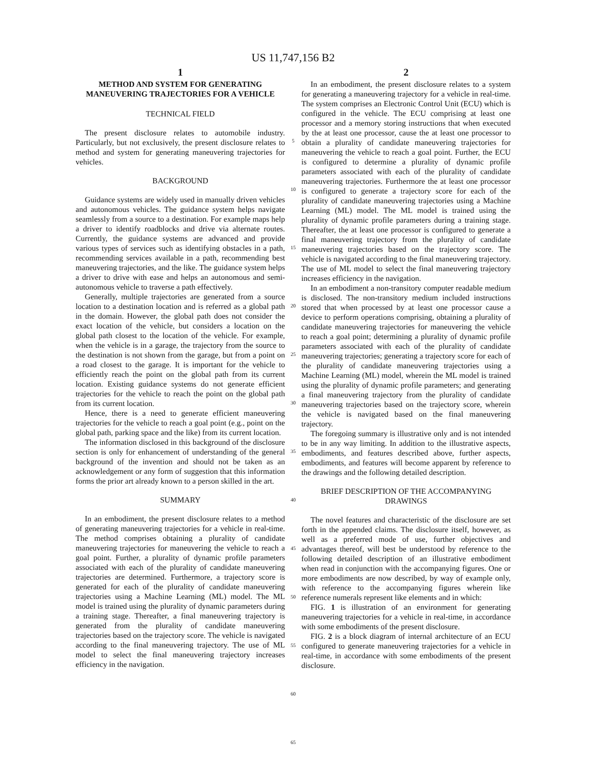US 11,747,156 B2
1
METHOD AND SYSTEM FOR GENERATING MANEUVERING TRAJECTORIES FOR A VEHICLE
TECHNICAL FIELD
The present disclosure relates to automobile industry. Particularly, but not exclusively, the present disclosure relates to method and system for generating maneuvering trajectories for vehicles.
BACKGROUND
Guidance systems are widely used in manually driven vehicles and autonomous vehicles. The guidance system helps navigate seamlessly from a source to a destination. For example maps help a driver to identify roadblocks and drive via alternate routes. Currently, the guidance systems are advanced and provide various types of services such as identifying obstacles in a path, recommending services available in a path, recommending best maneuvering trajectories, and the like. The guidance system helps a driver to drive with ease and helps an autonomous and semi-autonomous vehicle to traverse a path effectively.
Generally, multiple trajectories are generated from a source location to a destination location and is referred as a global path in the domain. However, the global path does not consider the exact location of the vehicle, but considers a location on the global path closest to the location of the vehicle. For example, when the vehicle is in a garage, the trajectory from the source to the destination is not shown from the garage, but from a point on a road closest to the garage. It is important for the vehicle to efficiently reach the point on the global path from its current location. Existing guidance systems do not generate efficient trajectories for the vehicle to reach the point on the global path from its current location.
Hence, there is a need to generate efficient maneuvering trajectories for the vehicle to reach a goal point (e.g., point on the global path, parking space and the like) from its current location.
The information disclosed in this background of the disclosure section is only for enhancement of understanding of the general background of the invention and should not be taken as an acknowledgement or any form of suggestion that this information forms the prior art already known to a person skilled in the art.
SUMMARY
In an embodiment, the present disclosure relates to a method of generating maneuvering trajectories for a vehicle in real-time. The method comprises obtaining a plurality of candidate maneuvering trajectories for maneuvering the vehicle to reach a goal point. Further, a plurality of dynamic profile parameters associated with each of the plurality of candidate maneuvering trajectories are determined. Furthermore, a trajectory score is generated for each of the plurality of candidate maneuvering trajectories using a Machine Learning (ML) model. The ML model is trained using the plurality of dynamic parameters during a training stage. Thereafter, a final maneuvering trajectory is generated from the plurality of candidate maneuvering trajectories based on the trajectory score. The vehicle is navigated according to the final maneuvering trajectory. The use of ML model to select the final maneuvering trajectory increases efficiency in the navigation.
5
10
15
20
25
30
35
40
45
50
55
60
65
2
In an embodiment, the present disclosure relates to a system for generating a maneuvering trajectory for a vehicle in real-time. The system comprises an Electronic Control Unit (ECU) which is configured in the vehicle. The ECU comprising at least one processor and a memory storing instructions that when executed by the at least one processor, cause the at least one processor to obtain a plurality of candidate maneuvering trajectories for maneuvering the vehicle to reach a goal point. Further, the ECU is configured to determine a plurality of dynamic profile parameters associated with each of the plurality of candidate maneuvering trajectories. Furthermore the at least one processor is configured to generate a trajectory score for each of the plurality of candidate maneuvering trajectories using a Machine Learning (ML) model. The ML model is trained using the plurality of dynamic profile parameters during a training stage. Thereafter, the at least one processor is configured to generate a final maneuvering trajectory from the plurality of candidate maneuvering trajectories based on the trajectory score. The vehicle is navigated according to the final maneuvering trajectory. The use of ML model to select the final maneuvering trajectory increases efficiency in the navigation.
In an embodiment a non-transitory computer readable medium is disclosed. The non-transitory medium included instructions stored that when processed by at least one processor cause a device to perform operations comprising, obtaining a plurality of candidate maneuvering trajectories for maneuvering the vehicle to reach a goal point; determining a plurality of dynamic profile parameters associated with each of the plurality of candidate maneuvering trajectories; generating a trajectory score for each of the plurality of candidate maneuvering trajectories using a Machine Learning (ML) model, wherein the ML model is trained using the plurality of dynamic profile parameters; and generating a final maneuvering trajectory from the plurality of candidate maneuvering trajectories based on the trajectory score, wherein the vehicle is navigated based on the final maneuvering trajectory.
The foregoing summary is illustrative only and is not intended to be in any way limiting. In addition to the illustrative aspects, embodiments, and features described above, further aspects, embodiments, and features will become apparent by reference to the drawings and the following detailed description.
BRIEF DESCRIPTION OF THE ACCOMPANYING DRAWINGS
The novel features and characteristic of the disclosure are set forth in the appended claims. The disclosure itself, however, as well as a preferred mode of use, further objectives and advantages thereof, will best be understood by reference to the following detailed description of an illustrative embodiment when read in conjunction with the accompanying figures. One or more embodiments are now described, by way of example only, with reference to the accompanying figures wherein like reference numerals represent like elements and in which:
FIG. 1 is illustration of an environment for generating maneuvering trajectories for a vehicle in real-time, in accordance with some embodiments of the present disclosure.
FIG. 2 is a block diagram of internal architecture of an ECU configured to generate maneuvering trajectories for a vehicle in real-time, in accordance with some embodiments of the present disclosure.